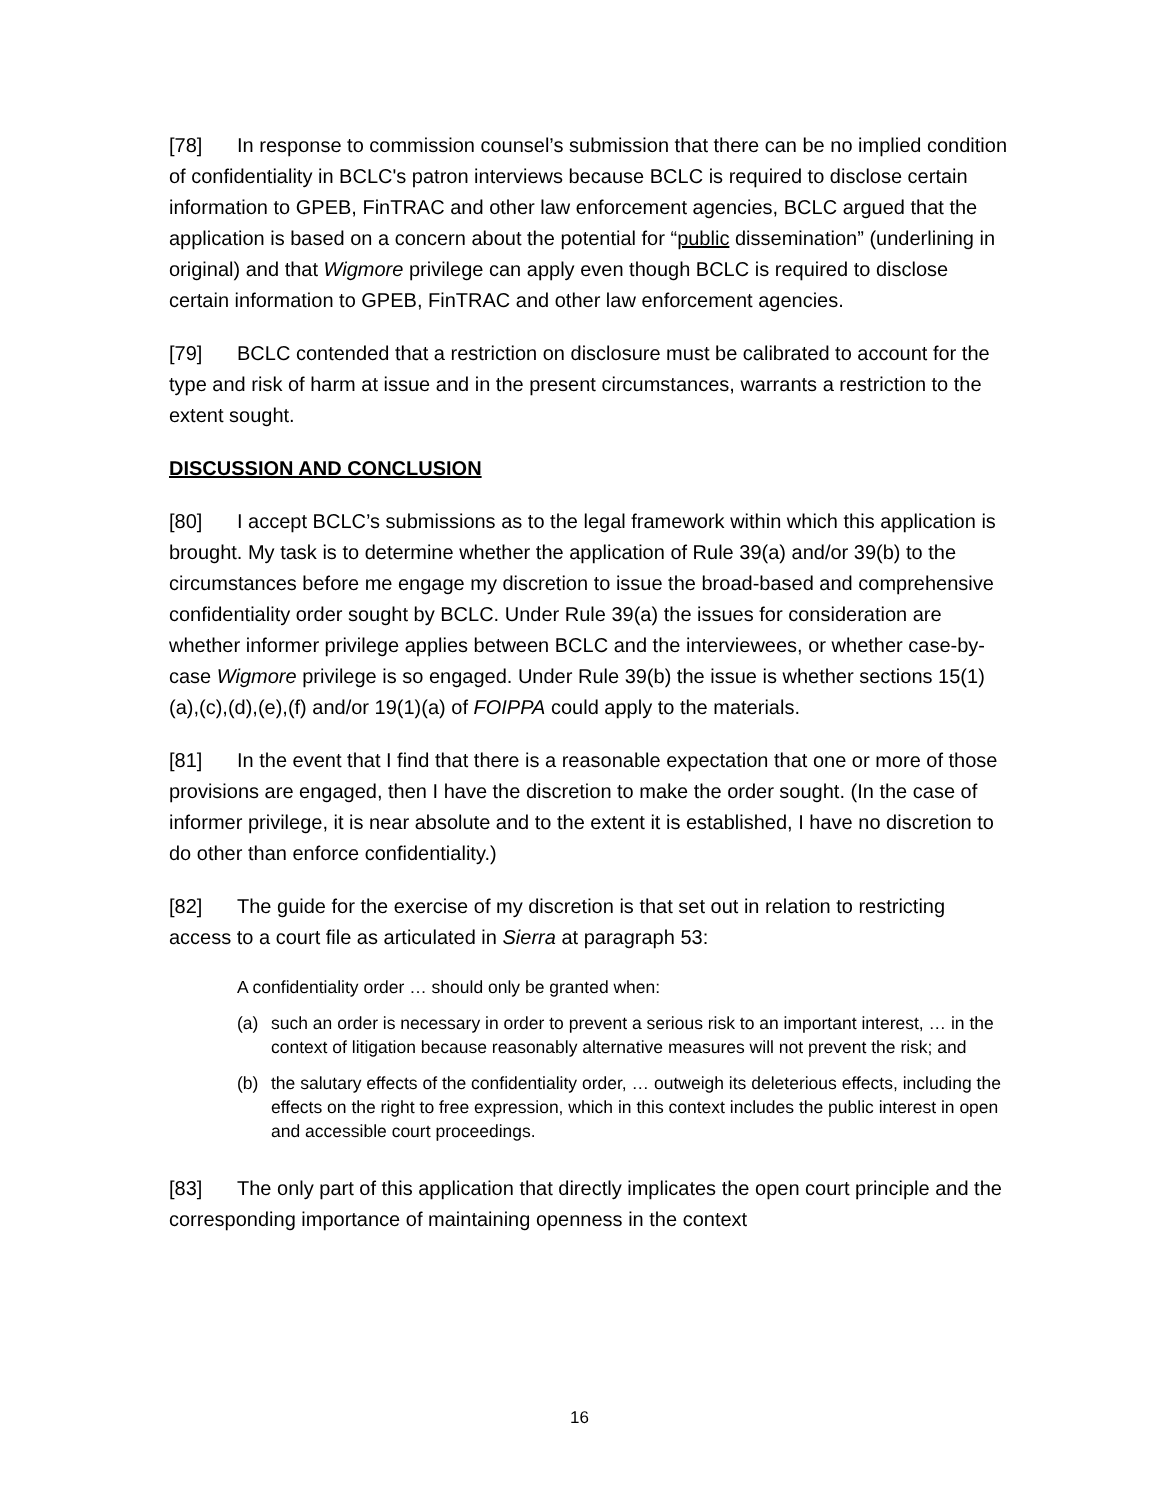[78] In response to commission counsel’s submission that there can be no implied condition of confidentiality in BCLC's patron interviews because BCLC is required to disclose certain information to GPEB, FinTRAC and other law enforcement agencies, BCLC argued that the application is based on a concern about the potential for “public dissemination” (underlining in original) and that Wigmore privilege can apply even though BCLC is required to disclose certain information to GPEB, FinTRAC and other law enforcement agencies.
[79] BCLC contended that a restriction on disclosure must be calibrated to account for the type and risk of harm at issue and in the present circumstances, warrants a restriction to the extent sought.
DISCUSSION AND CONCLUSION
[80] I accept BCLC’s submissions as to the legal framework within which this application is brought. My task is to determine whether the application of Rule 39(a) and/or 39(b) to the circumstances before me engage my discretion to issue the broad-based and comprehensive confidentiality order sought by BCLC. Under Rule 39(a) the issues for consideration are whether informer privilege applies between BCLC and the interviewees, or whether case-by-case Wigmore privilege is so engaged. Under Rule 39(b) the issue is whether sections 15(1)(a),(c),(d),(e),(f) and/or 19(1)(a) of FOIPPA could apply to the materials.
[81] In the event that I find that there is a reasonable expectation that one or more of those provisions are engaged, then I have the discretion to make the order sought. (In the case of informer privilege, it is near absolute and to the extent it is established, I have no discretion to do other than enforce confidentiality.)
[82] The guide for the exercise of my discretion is that set out in relation to restricting access to a court file as articulated in Sierra at paragraph 53:
A confidentiality order … should only be granted when:
(a) such an order is necessary in order to prevent a serious risk to an important interest, … in the context of litigation because reasonably alternative measures will not prevent the risk; and
(b) the salutary effects of the confidentiality order, … outweigh its deleterious effects, including the effects on the right to free expression, which in this context includes the public interest in open and accessible court proceedings.
[83] The only part of this application that directly implicates the open court principle and the corresponding importance of maintaining openness in the context
16